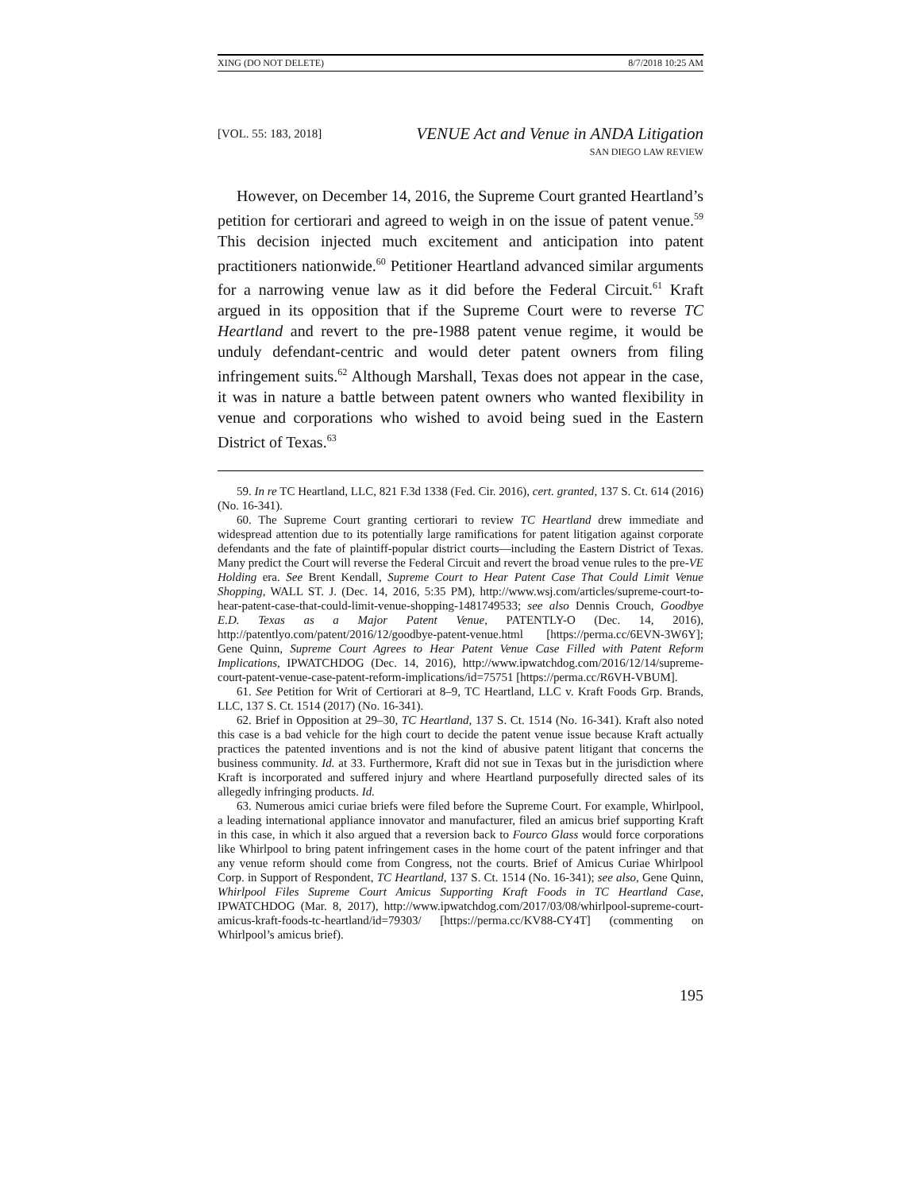XING (DO NOT DELETE) 8/7/2018 10:25 AM
[VOL. 55: 183, 2018]
VENUE Act and Venue in ANDA Litigation
SAN DIEGO LAW REVIEW
However, on December 14, 2016, the Supreme Court granted Heartland’s petition for certiorari and agreed to weigh in on the issue of patent venue.<sup>59</sup> This decision injected much excitement and anticipation into patent practitioners nationwide.<sup>60</sup> Petitioner Heartland advanced similar arguments for a narrowing venue law as it did before the Federal Circuit.<sup>61</sup> Kraft argued in its opposition that if the Supreme Court were to reverse TC Heartland and revert to the pre-1988 patent venue regime, it would be unduly defendant-centric and would deter patent owners from filing infringement suits.<sup>62</sup> Although Marshall, Texas does not appear in the case, it was in nature a battle between patent owners who wanted flexibility in venue and corporations who wished to avoid being sued in the Eastern District of Texas.<sup>63</sup>
59. In re TC Heartland, LLC, 821 F.3d 1338 (Fed. Cir. 2016), cert. granted, 137 S. Ct. 614 (2016) (No. 16-341).
60. The Supreme Court granting certiorari to review TC Heartland drew immediate and widespread attention due to its potentially large ramifications for patent litigation against corporate defendants and the fate of plaintiff-popular district courts—including the Eastern District of Texas. Many predict the Court will reverse the Federal Circuit and revert the broad venue rules to the pre-VE Holding era. See Brent Kendall, Supreme Court to Hear Patent Case That Could Limit Venue Shopping, WALL ST. J. (Dec. 14, 2016, 5:35 PM), http://www.wsj.com/articles/supreme-court-to-hear-patent-case-that-could-limit-venue-shopping-1481749533; see also Dennis Crouch, Goodbye E.D. Texas as a Major Patent Venue, PATENTLY-O (Dec. 14, 2016), http://patentlyo.com/patent/2016/12/goodbye-patent-venue.html [https://perma.cc/6EVN-3W6Y]; Gene Quinn, Supreme Court Agrees to Hear Patent Venue Case Filled with Patent Reform Implications, IPWATCHDOG (Dec. 14, 2016), http://www.ipwatchdog.com/2016/12/14/supreme-court-patent-venue-case-patent-reform-implications/id=75751 [https://perma.cc/R6VH-VBUM].
61. See Petition for Writ of Certiorari at 8–9, TC Heartland, LLC v. Kraft Foods Grp. Brands, LLC, 137 S. Ct. 1514 (2017) (No. 16-341).
62. Brief in Opposition at 29–30, TC Heartland, 137 S. Ct. 1514 (No. 16-341). Kraft also noted this case is a bad vehicle for the high court to decide the patent venue issue because Kraft actually practices the patented inventions and is not the kind of abusive patent litigant that concerns the business community. Id. at 33. Furthermore, Kraft did not sue in Texas but in the jurisdiction where Kraft is incorporated and suffered injury and where Heartland purposefully directed sales of its allegedly infringing products. Id.
63. Numerous amici curiae briefs were filed before the Supreme Court. For example, Whirlpool, a leading international appliance innovator and manufacturer, filed an amicus brief supporting Kraft in this case, in which it also argued that a reversion back to Fourco Glass would force corporations like Whirlpool to bring patent infringement cases in the home court of the patent infringer and that any venue reform should come from Congress, not the courts. Brief of Amicus Curiae Whirlpool Corp. in Support of Respondent, TC Heartland, 137 S. Ct. 1514 (No. 16-341); see also, Gene Quinn, Whirlpool Files Supreme Court Amicus Supporting Kraft Foods in TC Heartland Case, IPWATCHDOG (Mar. 8, 2017), http://www.ipwatchdog.com/2017/03/08/whirlpool-supreme-court-amicus-kraft-foods-tc-heartland/id=79303/ [https://perma.cc/KV88-CY4T] (commenting on Whirlpool’s amicus brief).
195